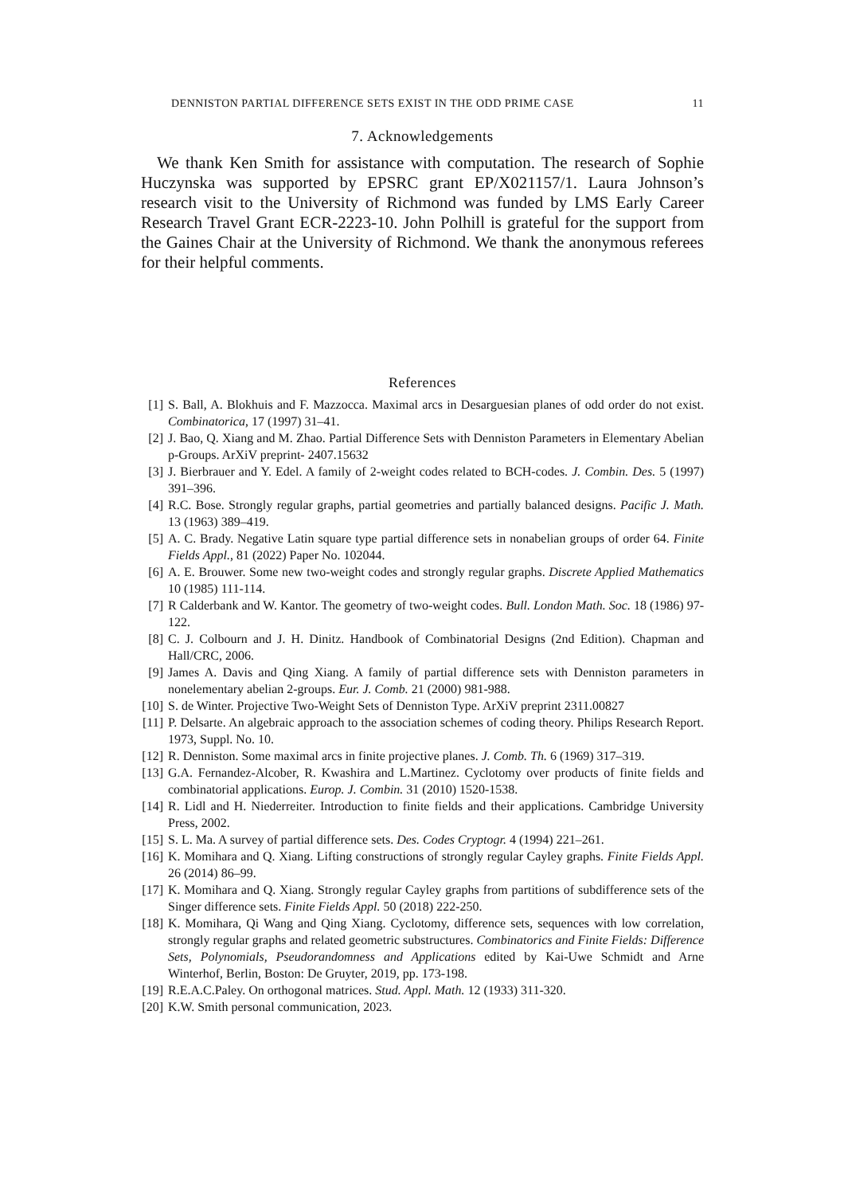DENNISTON PARTIAL DIFFERENCE SETS EXIST IN THE ODD PRIME CASE 11
7. Acknowledgements
We thank Ken Smith for assistance with computation. The research of Sophie Huczynska was supported by EPSRC grant EP/X021157/1. Laura Johnson’s research visit to the University of Richmond was funded by LMS Early Career Research Travel Grant ECR-2223-10. John Polhill is grateful for the support from the Gaines Chair at the University of Richmond. We thank the anonymous referees for their helpful comments.
References
[1] S. Ball, A. Blokhuis and F. Mazzocca. Maximal arcs in Desarguesian planes of odd order do not exist. Combinatorica, 17 (1997) 31–41.
[2] J. Bao, Q. Xiang and M. Zhao. Partial Difference Sets with Denniston Parameters in Elementary Abelian p-Groups. ArXiV preprint- 2407.15632
[3] J. Bierbrauer and Y. Edel. A family of 2-weight codes related to BCH-codes. J. Combin. Des. 5 (1997) 391–396.
[4] R.C. Bose. Strongly regular graphs, partial geometries and partially balanced designs. Pacific J. Math. 13 (1963) 389–419.
[5] A. C. Brady. Negative Latin square type partial difference sets in nonabelian groups of order 64. Finite Fields Appl., 81 (2022) Paper No. 102044.
[6] A. E. Brouwer. Some new two-weight codes and strongly regular graphs. Discrete Applied Mathematics 10 (1985) 111-114.
[7] R Calderbank and W. Kantor. The geometry of two-weight codes. Bull. London Math. Soc. 18 (1986) 97-122.
[8] C. J. Colbourn and J. H. Dinitz. Handbook of Combinatorial Designs (2nd Edition). Chapman and Hall/CRC, 2006.
[9] James A. Davis and Qing Xiang. A family of partial difference sets with Denniston parameters in nonelementary abelian 2-groups. Eur. J. Comb. 21 (2000) 981-988.
[10] S. de Winter. Projective Two-Weight Sets of Denniston Type. ArXiV preprint 2311.00827
[11] P. Delsarte. An algebraic approach to the association schemes of coding theory. Philips Research Report. 1973, Suppl. No. 10.
[12] R. Denniston. Some maximal arcs in finite projective planes. J. Comb. Th. 6 (1969) 317–319.
[13] G.A. Fernandez-Alcober, R. Kwashira and L.Martinez. Cyclotomy over products of finite fields and combinatorial applications. Europ. J. Combin. 31 (2010) 1520-1538.
[14] R. Lidl and H. Niederreiter. Introduction to finite fields and their applications. Cambridge University Press, 2002.
[15] S. L. Ma. A survey of partial difference sets. Des. Codes Cryptogr. 4 (1994) 221–261.
[16] K. Momihara and Q. Xiang. Lifting constructions of strongly regular Cayley graphs. Finite Fields Appl. 26 (2014) 86–99.
[17] K. Momihara and Q. Xiang. Strongly regular Cayley graphs from partitions of subdifference sets of the Singer difference sets. Finite Fields Appl. 50 (2018) 222-250.
[18] K. Momihara, Qi Wang and Qing Xiang. Cyclotomy, difference sets, sequences with low correlation, strongly regular graphs and related geometric substructures. Combinatorics and Finite Fields: Difference Sets, Polynomials, Pseudorandomness and Applications edited by Kai-Uwe Schmidt and Arne Winterhof, Berlin, Boston: De Gruyter, 2019, pp. 173-198.
[19] R.E.A.C.Paley. On orthogonal matrices. Stud. Appl. Math. 12 (1933) 311-320.
[20] K.W. Smith personal communication, 2023.